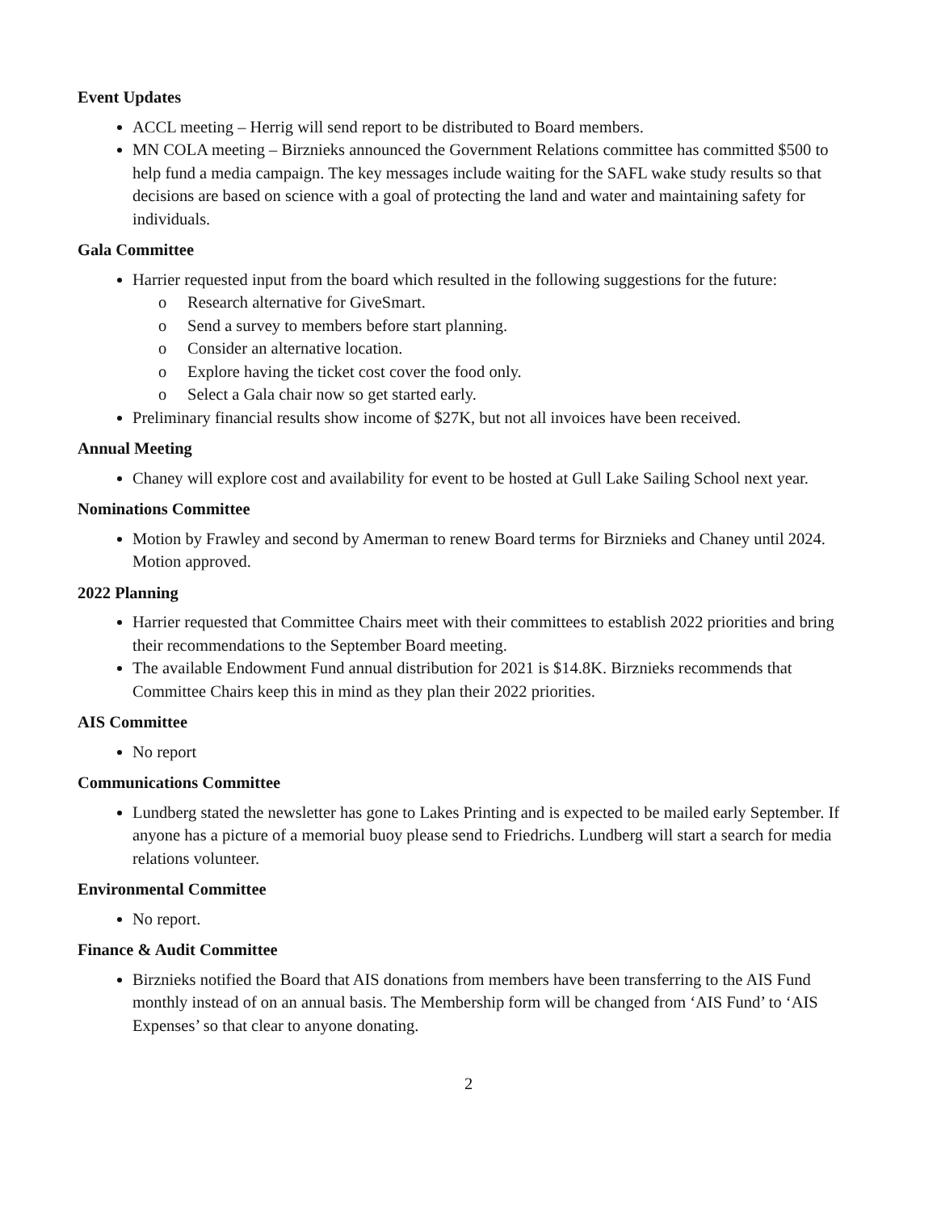Event Updates
ACCL meeting – Herrig will send report to be distributed to Board members.
MN COLA meeting – Birznieks announced the Government Relations committee has committed $500 to help fund a media campaign. The key messages include waiting for the SAFL wake study results so that decisions are based on science with a goal of protecting the land and water and maintaining safety for individuals.
Gala Committee
Harrier requested input from the board which resulted in the following suggestions for the future:
o Research alternative for GiveSmart.
o Send a survey to members before start planning.
o Consider an alternative location.
o Explore having the ticket cost cover the food only.
o Select a Gala chair now so get started early.
Preliminary financial results show income of $27K, but not all invoices have been received.
Annual Meeting
Chaney will explore cost and availability for event to be hosted at Gull Lake Sailing School next year.
Nominations Committee
Motion by Frawley and second by Amerman to renew Board terms for Birznieks and Chaney until 2024. Motion approved.
2022 Planning
Harrier requested that Committee Chairs meet with their committees to establish 2022 priorities and bring their recommendations to the September Board meeting.
The available Endowment Fund annual distribution for 2021 is $14.8K. Birznieks recommends that Committee Chairs keep this in mind as they plan their 2022 priorities.
AIS Committee
No report
Communications Committee
Lundberg stated the newsletter has gone to Lakes Printing and is expected to be mailed early September. If anyone has a picture of a memorial buoy please send to Friedrichs. Lundberg will start a search for media relations volunteer.
Environmental Committee
No report.
Finance & Audit Committee
Birznieks notified the Board that AIS donations from members have been transferring to the AIS Fund monthly instead of on an annual basis. The Membership form will be changed from ‘AIS Fund’ to ‘AIS Expenses’ so that clear to anyone donating.
2